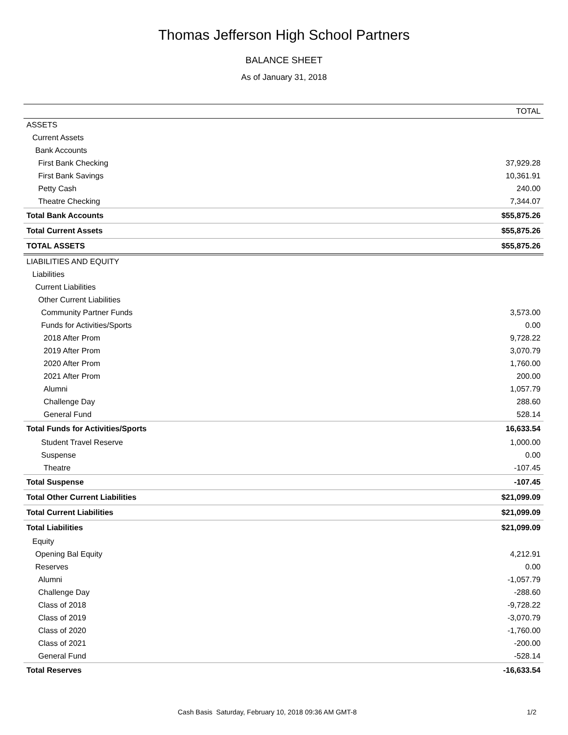Thomas Jefferson High School Partners
BALANCE SHEET
As of January 31, 2018
| | TOTAL |
| --- | --- |
| ASSETS | |
| Current Assets | |
| Bank Accounts | |
| First Bank Checking | 37,929.28 |
| First Bank Savings | 10,361.91 |
| Petty Cash | 240.00 |
| Theatre Checking | 7,344.07 |
| Total Bank Accounts | $55,875.26 |
| Total Current Assets | $55,875.26 |
| TOTAL ASSETS | $55,875.26 |
| LIABILITIES AND EQUITY | |
| Liabilities | |
| Current Liabilities | |
| Other Current Liabilities | |
| Community Partner Funds | 3,573.00 |
| Funds for Activities/Sports | 0.00 |
| 2018 After Prom | 9,728.22 |
| 2019 After Prom | 3,070.79 |
| 2020 After Prom | 1,760.00 |
| 2021 After Prom | 200.00 |
| Alumni | 1,057.79 |
| Challenge Day | 288.60 |
| General Fund | 528.14 |
| Total Funds for Activities/Sports | 16,633.54 |
| Student Travel Reserve | 1,000.00 |
| Suspense | 0.00 |
| Theatre | -107.45 |
| Total Suspense | -107.45 |
| Total Other Current Liabilities | $21,099.09 |
| Total Current Liabilities | $21,099.09 |
| Total Liabilities | $21,099.09 |
| Equity | |
| Opening Bal Equity | 4,212.91 |
| Reserves | 0.00 |
| Alumni | -1,057.79 |
| Challenge Day | -288.60 |
| Class of 2018 | -9,728.22 |
| Class of 2019 | -3,070.79 |
| Class of 2020 | -1,760.00 |
| Class of 2021 | -200.00 |
| General Fund | -528.14 |
| Total Reserves | -16,633.54 |
Cash Basis Saturday, February 10, 2018 09:36 AM GMT-8 1/2